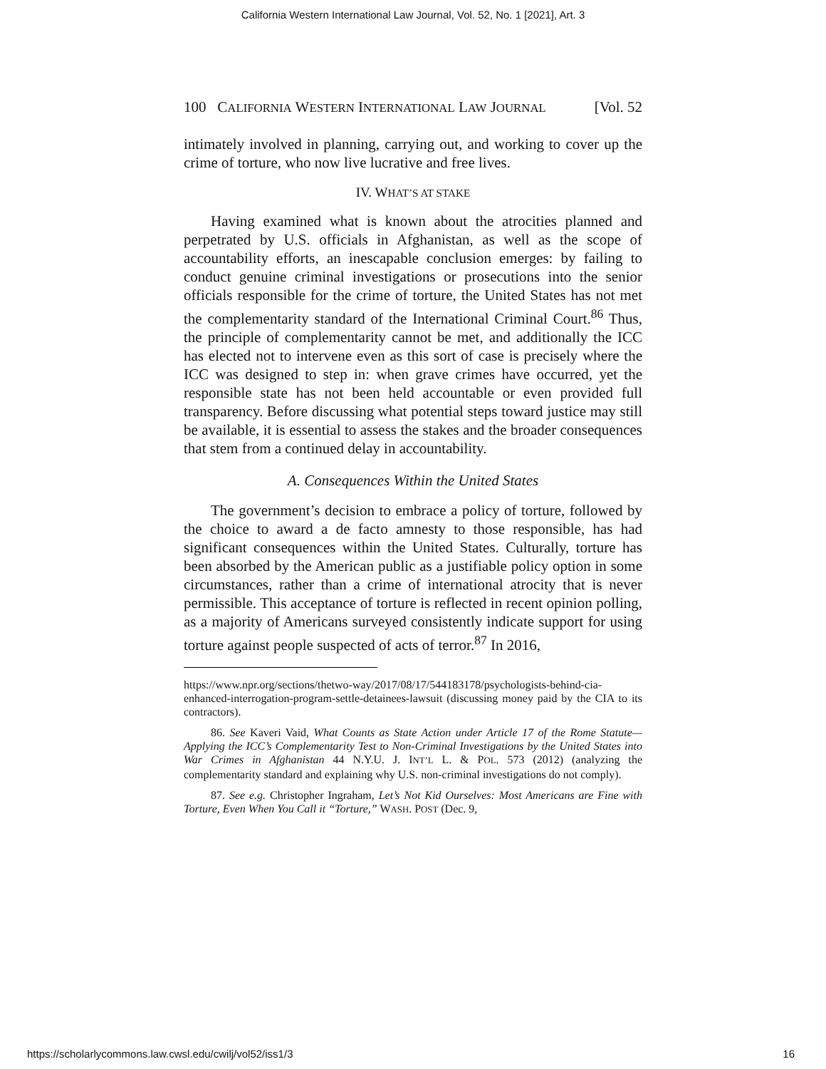California Western International Law Journal, Vol. 52, No. 1 [2021], Art. 3
100 CALIFORNIA WESTERN INTERNATIONAL LAW JOURNAL [Vol. 52
intimately involved in planning, carrying out, and working to cover up the crime of torture, who now live lucrative and free lives.
IV. WHAT’S AT STAKE
Having examined what is known about the atrocities planned and perpetrated by U.S. officials in Afghanistan, as well as the scope of accountability efforts, an inescapable conclusion emerges: by failing to conduct genuine criminal investigations or prosecutions into the senior officials responsible for the crime of torture, the United States has not met the complementarity standard of the International Criminal Court.<sup>86</sup> Thus, the principle of complementarity cannot be met, and additionally the ICC has elected not to intervene even as this sort of case is precisely where the ICC was designed to step in: when grave crimes have occurred, yet the responsible state has not been held accountable or even provided full transparency. Before discussing what potential steps toward justice may still be available, it is essential to assess the stakes and the broader consequences that stem from a continued delay in accountability.
A. Consequences Within the United States
The government’s decision to embrace a policy of torture, followed by the choice to award a de facto amnesty to those responsible, has had significant consequences within the United States. Culturally, torture has been absorbed by the American public as a justifiable policy option in some circumstances, rather than a crime of international atrocity that is never permissible. This acceptance of torture is reflected in recent opinion polling, as a majority of Americans surveyed consistently indicate support for using torture against people suspected of acts of terror.<sup>87</sup> In 2016,
https://www.npr.org/sections/thetwo-way/2017/08/17/544183178/psychologists-behind-cia-enhanced-interrogation-program-settle-detainees-lawsuit (discussing money paid by the CIA to its contractors).
86. See Kaveri Vaid, What Counts as State Action under Article 17 of the Rome Statute—Applying the ICC’s Complementarity Test to Non-Criminal Investigations by the United States into War Crimes in Afghanistan 44 N.Y.U. J. INT’L L. & POL. 573 (2012) (analyzing the complementarity standard and explaining why U.S. non-criminal investigations do not comply).
87. See e.g. Christopher Ingraham, Let’s Not Kid Ourselves: Most Americans are Fine with Torture, Even When You Call it “Torture,” WASH. POST (Dec. 9,
https://scholarlycommons.law.cwsl.edu/cwilj/vol52/iss1/3 16